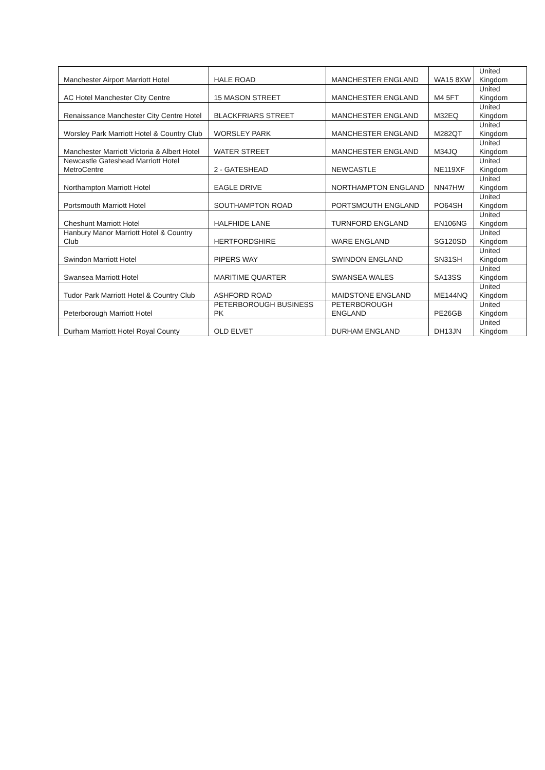| Manchester Airport Marriott Hotel | HALE ROAD | MANCHESTER ENGLAND | WA15 8XW | United Kingdom |
| AC Hotel Manchester City Centre | 15 MASON STREET | MANCHESTER ENGLAND | M4 5FT | United Kingdom |
| Renaissance Manchester City Centre Hotel | BLACKFRIARS STREET | MANCHESTER ENGLAND | M32EQ | United Kingdom |
| Worsley Park Marriott Hotel & Country Club | WORSLEY PARK | MANCHESTER ENGLAND | M282QT | United Kingdom |
| Manchester Marriott Victoria & Albert Hotel | WATER STREET | MANCHESTER ENGLAND | M34JQ | United Kingdom |
| Newcastle Gateshead Marriott Hotel MetroCentre | 2 - GATESHEAD | NEWCASTLE | NE119XF | United Kingdom |
| Northampton Marriott Hotel | EAGLE DRIVE | NORTHAMPTON ENGLAND | NN47HW | United Kingdom |
| Portsmouth Marriott Hotel | SOUTHAMPTON ROAD | PORTSMOUTH ENGLAND | PO64SH | United Kingdom |
| Cheshunt Marriott Hotel | HALFHIDE LANE | TURNFORD ENGLAND | EN106NG | United Kingdom |
| Hanbury Manor Marriott Hotel & Country Club | HERTFORDSHIRE | WARE ENGLAND | SG120SD | United Kingdom |
| Swindon Marriott Hotel | PIPERS WAY | SWINDON ENGLAND | SN31SH | United Kingdom |
| Swansea Marriott Hotel | MARITIME QUARTER | SWANSEA WALES | SA13SS | United Kingdom |
| Tudor Park Marriott Hotel & Country Club | ASHFORD ROAD | MAIDSTONE ENGLAND | ME144NQ | United Kingdom |
| Peterborough Marriott Hotel | PETERBOROUGH BUSINESS PK | PETERBOROUGH ENGLAND | PE26GB | United Kingdom |
| Durham Marriott Hotel Royal County | OLD ELVET | DURHAM ENGLAND | DH13JN | United Kingdom |